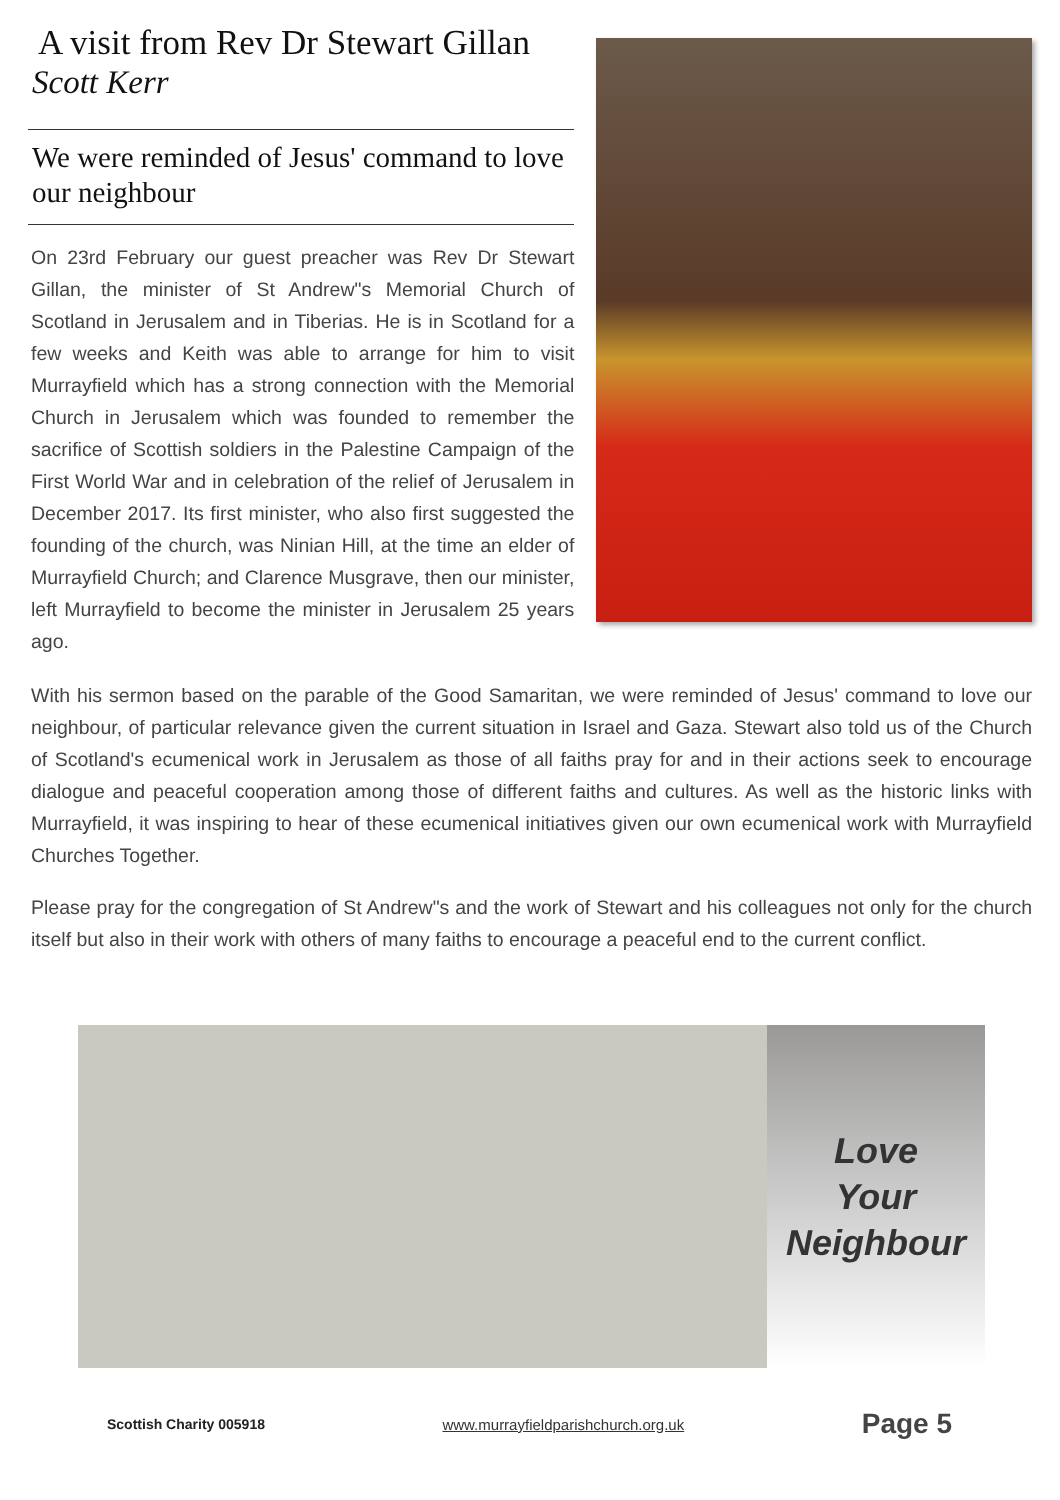A visit from Rev Dr Stewart Gillan
Scott Kerr
We were reminded of Jesus' command to love our neighbour
On 23rd February our guest preacher was Rev Dr Stewart Gillan, the minister of St Andrew"s Memorial Church of Scotland in Jerusalem and in Tiberias. He is in Scotland for a few weeks and Keith was able to arrange for him to visit Murrayfield which has a strong connection with the Memorial Church in Jerusalem which was founded to remember the sacrifice of Scottish soldiers in the Palestine Campaign of the First World War and in celebration of the relief of Jerusalem in December 2017. Its first minister, who also first suggested the founding of the church, was Ninian Hill, at the time an elder of Murrayfield Church; and Clarence Musgrave, then our minister, left Murrayfield to become the minister in Jerusalem 25 years ago.
With his sermon based on the parable of the Good Samaritan, we were reminded of Jesus' command to love our neighbour, of particular relevance given the current situation in Israel and Gaza. Stewart also told us of the Church of Scotland's ecumenical work in Jerusalem as those of all faiths pray for and in their actions seek to encourage dialogue and peaceful cooperation among those of different faiths and cultures. As well as the historic links with Murrayfield, it was inspiring to hear of these ecumenical initiatives given our own ecumenical work with Murrayfield Churches Together.
Please pray for the congregation of St Andrew"s and the work of Stewart and his colleagues not only for the church itself but also in their work with others of many faiths to encourage a peaceful end to the current conflict.
Love
Your
Neighbour
Scottish Charity 005918 www.murrayfieldparishchurch.org.uk Page 5